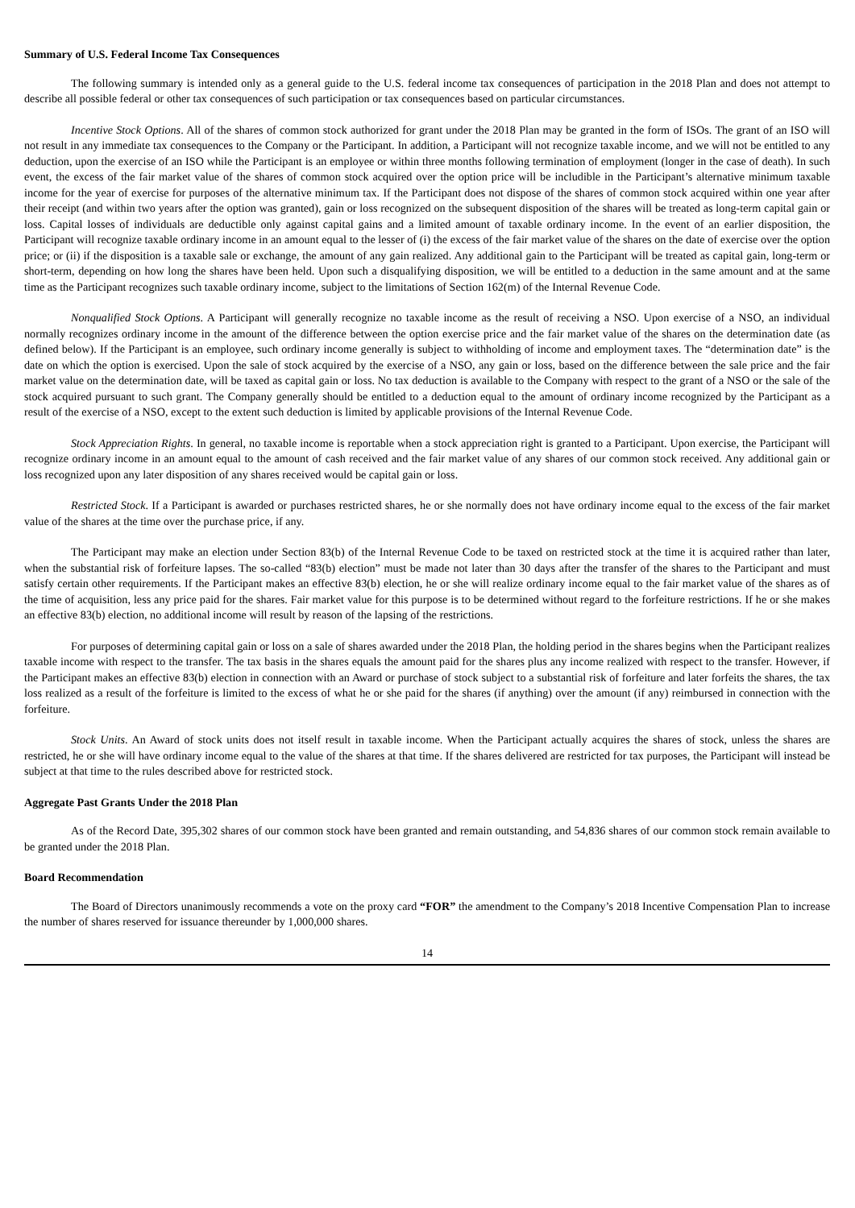Summary of U.S. Federal Income Tax Consequences
The following summary is intended only as a general guide to the U.S. federal income tax consequences of participation in the 2018 Plan and does not attempt to describe all possible federal or other tax consequences of such participation or tax consequences based on particular circumstances.
Incentive Stock Options. All of the shares of common stock authorized for grant under the 2018 Plan may be granted in the form of ISOs. The grant of an ISO will not result in any immediate tax consequences to the Company or the Participant. In addition, a Participant will not recognize taxable income, and we will not be entitled to any deduction, upon the exercise of an ISO while the Participant is an employee or within three months following termination of employment (longer in the case of death). In such event, the excess of the fair market value of the shares of common stock acquired over the option price will be includible in the Participant’s alternative minimum taxable income for the year of exercise for purposes of the alternative minimum tax. If the Participant does not dispose of the shares of common stock acquired within one year after their receipt (and within two years after the option was granted), gain or loss recognized on the subsequent disposition of the shares will be treated as long-term capital gain or loss. Capital losses of individuals are deductible only against capital gains and a limited amount of taxable ordinary income. In the event of an earlier disposition, the Participant will recognize taxable ordinary income in an amount equal to the lesser of (i) the excess of the fair market value of the shares on the date of exercise over the option price; or (ii) if the disposition is a taxable sale or exchange, the amount of any gain realized. Any additional gain to the Participant will be treated as capital gain, long-term or short-term, depending on how long the shares have been held. Upon such a disqualifying disposition, we will be entitled to a deduction in the same amount and at the same time as the Participant recognizes such taxable ordinary income, subject to the limitations of Section 162(m) of the Internal Revenue Code.
Nonqualified Stock Options. A Participant will generally recognize no taxable income as the result of receiving a NSO. Upon exercise of a NSO, an individual normally recognizes ordinary income in the amount of the difference between the option exercise price and the fair market value of the shares on the determination date (as defined below). If the Participant is an employee, such ordinary income generally is subject to withholding of income and employment taxes. The “determination date” is the date on which the option is exercised. Upon the sale of stock acquired by the exercise of a NSO, any gain or loss, based on the difference between the sale price and the fair market value on the determination date, will be taxed as capital gain or loss. No tax deduction is available to the Company with respect to the grant of a NSO or the sale of the stock acquired pursuant to such grant. The Company generally should be entitled to a deduction equal to the amount of ordinary income recognized by the Participant as a result of the exercise of a NSO, except to the extent such deduction is limited by applicable provisions of the Internal Revenue Code.
Stock Appreciation Rights. In general, no taxable income is reportable when a stock appreciation right is granted to a Participant. Upon exercise, the Participant will recognize ordinary income in an amount equal to the amount of cash received and the fair market value of any shares of our common stock received. Any additional gain or loss recognized upon any later disposition of any shares received would be capital gain or loss.
Restricted Stock. If a Participant is awarded or purchases restricted shares, he or she normally does not have ordinary income equal to the excess of the fair market value of the shares at the time over the purchase price, if any.
The Participant may make an election under Section 83(b) of the Internal Revenue Code to be taxed on restricted stock at the time it is acquired rather than later, when the substantial risk of forfeiture lapses. The so-called “83(b) election” must be made not later than 30 days after the transfer of the shares to the Participant and must satisfy certain other requirements. If the Participant makes an effective 83(b) election, he or she will realize ordinary income equal to the fair market value of the shares as of the time of acquisition, less any price paid for the shares. Fair market value for this purpose is to be determined without regard to the forfeiture restrictions. If he or she makes an effective 83(b) election, no additional income will result by reason of the lapsing of the restrictions.
For purposes of determining capital gain or loss on a sale of shares awarded under the 2018 Plan, the holding period in the shares begins when the Participant realizes taxable income with respect to the transfer. The tax basis in the shares equals the amount paid for the shares plus any income realized with respect to the transfer. However, if the Participant makes an effective 83(b) election in connection with an Award or purchase of stock subject to a substantial risk of forfeiture and later forfeits the shares, the tax loss realized as a result of the forfeiture is limited to the excess of what he or she paid for the shares (if anything) over the amount (if any) reimbursed in connection with the forfeiture.
Stock Units. An Award of stock units does not itself result in taxable income. When the Participant actually acquires the shares of stock, unless the shares are restricted, he or she will have ordinary income equal to the value of the shares at that time. If the shares delivered are restricted for tax purposes, the Participant will instead be subject at that time to the rules described above for restricted stock.
Aggregate Past Grants Under the 2018 Plan
As of the Record Date, 395,302 shares of our common stock have been granted and remain outstanding, and 54,836 shares of our common stock remain available to be granted under the 2018 Plan.
Board Recommendation
The Board of Directors unanimously recommends a vote on the proxy card “FOR” the amendment to the Company’s 2018 Incentive Compensation Plan to increase the number of shares reserved for issuance thereunder by 1,000,000 shares.
14